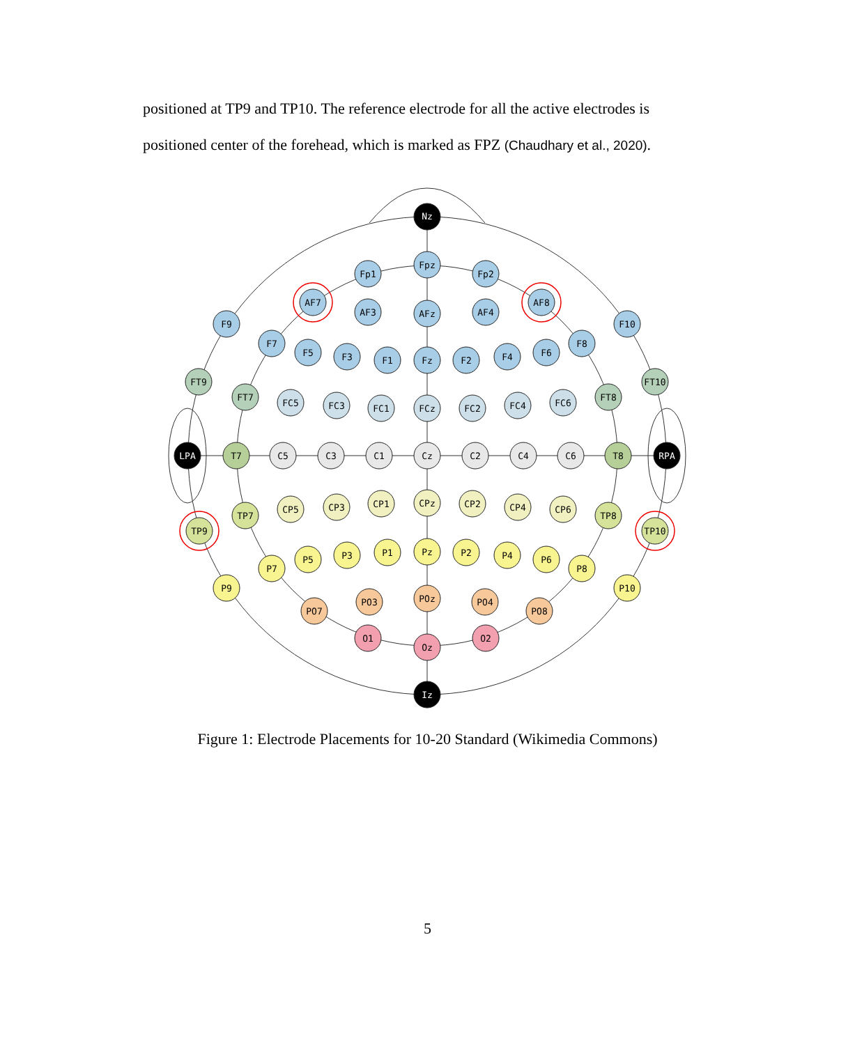positioned at TP9 and TP10. The reference electrode for all the active electrodes is positioned center of the forehead, which is marked as FPZ (Chaudhary et al., 2020).
Nz
Iz
LPA
RPA
Fpz
Fp1
Fp2
AF7
AF8
AF3
AFz
AF4
F9
F10
F7
F5
F3
F1
Fz
F2
F4
F6
F8
FT9
FT10
FT7
FT8
FC5
FC3
FC1
FCz
FC2
FC4
FC6
T7
C5
C3
C1
Cz
C2
C4
C6
T8
TP7
TP8
TP9
TP10
CP5
CP3
CP1
CPz
CP2
CP4
CP6
P9
P10
P7
P5
P3
P1
Pz
P2
P4
P6
P8
PO7
PO3
POz
PO4
PO8
O1
Oz
O2
Figure 1: Electrode Placements for 10-20 Standard (Wikimedia Commons)
5